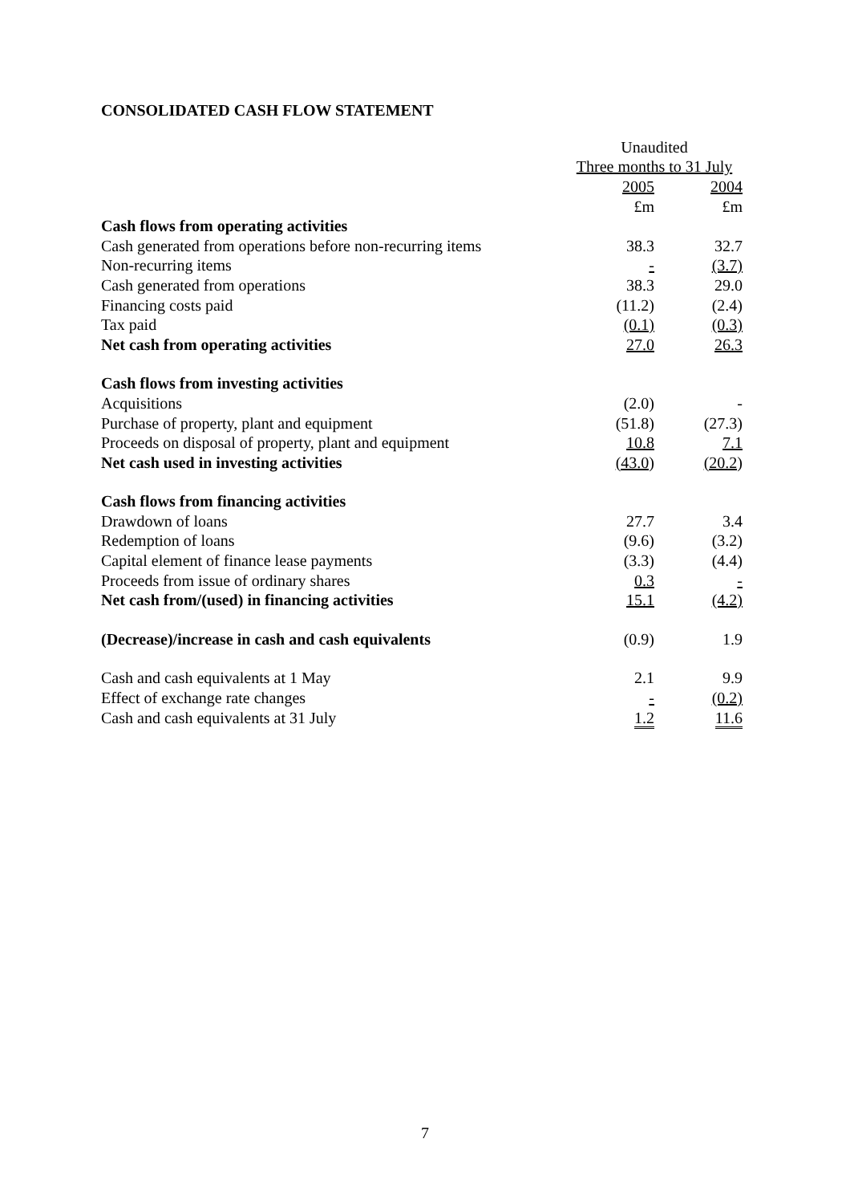CONSOLIDATED CASH FLOW STATEMENT
| | Unaudited | |
| --- | --- | --- |
| | Three months to 31 July | |
| | 2005 | 2004 |
| | £m | £m |
| Cash flows from operating activities | | |
| Cash generated from operations before non-recurring items | 38.3 | 32.7 |
| Non-recurring items | - | (3.7) |
| Cash generated from operations | 38.3 | 29.0 |
| Financing costs paid | (11.2) | (2.4) |
| Tax paid | (0.1) | (0.3) |
| Net cash from operating activities | 27.0 | 26.3 |
| Cash flows from investing activities | | |
| Acquisitions | (2.0) | - |
| Purchase of property, plant and equipment | (51.8) | (27.3) |
| Proceeds on disposal of property, plant and equipment | 10.8 | 7.1 |
| Net cash used in investing activities | (43.0) | (20.2) |
| Cash flows from financing activities | | |
| Drawdown of loans | 27.7 | 3.4 |
| Redemption of loans | (9.6) | (3.2) |
| Capital element of finance lease payments | (3.3) | (4.4) |
| Proceeds from issue of ordinary shares | 0.3 | - |
| Net cash from/(used) in financing activities | 15.1 | (4.2) |
| (Decrease)/increase in cash and cash equivalents | (0.9) | 1.9 |
| Cash and cash equivalents at 1 May | 2.1 | 9.9 |
| Effect of exchange rate changes | - | (0.2) |
| Cash and cash equivalents at 31 July | 1.2 | 11.6 |
7